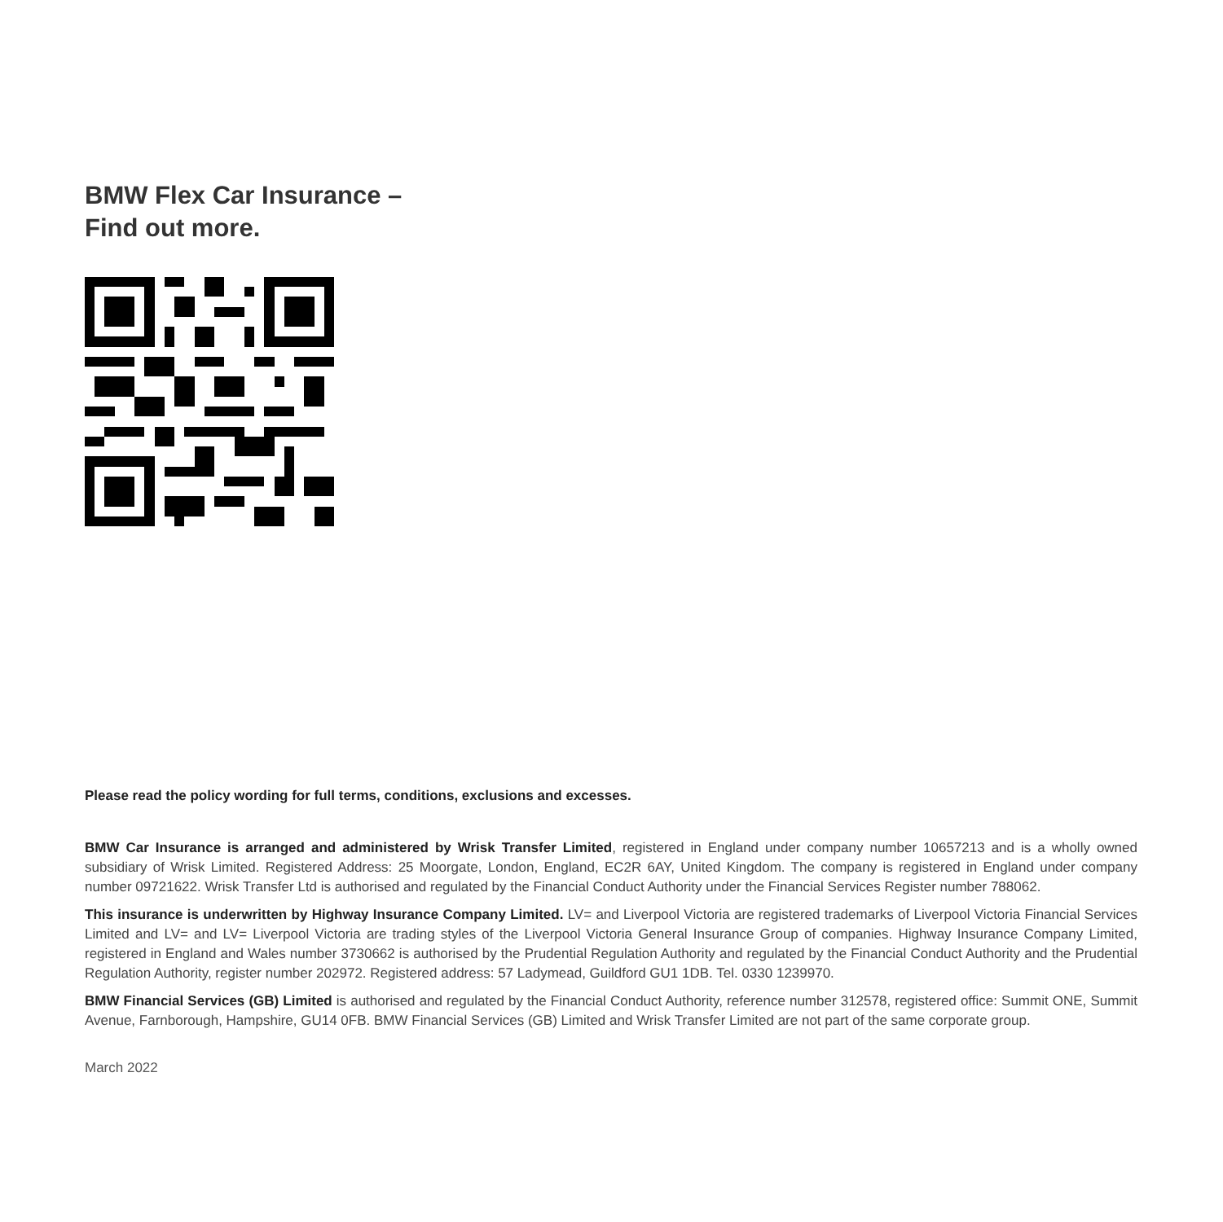BMW Flex Car Insurance –
Find out more.
Please read the policy wording for full terms, conditions, exclusions and excesses.
BMW Car Insurance is arranged and administered by Wrisk Transfer Limited, registered in England under company number 10657213 and is a wholly owned subsidiary of Wrisk Limited. Registered Address: 25 Moorgate, London, England, EC2R 6AY, United Kingdom. The company is registered in England under company number 09721622. Wrisk Transfer Ltd is authorised and regulated by the Financial Conduct Authority under the Financial Services Register number 788062.
This insurance is underwritten by Highway Insurance Company Limited. LV= and Liverpool Victoria are registered trademarks of Liverpool Victoria Financial Services Limited and LV= and LV= Liverpool Victoria are trading styles of the Liverpool Victoria General Insurance Group of companies. Highway Insurance Company Limited, registered in England and Wales number 3730662 is authorised by the Prudential Regulation Authority and regulated by the Financial Conduct Authority and the Prudential Regulation Authority, register number 202972. Registered address: 57 Ladymead, Guildford GU1 1DB. Tel. 0330 1239970.
BMW Financial Services (GB) Limited is authorised and regulated by the Financial Conduct Authority, reference number 312578, registered office: Summit ONE, Summit Avenue, Farnborough, Hampshire, GU14 0FB. BMW Financial Services (GB) Limited and Wrisk Transfer Limited are not part of the same corporate group.
March 2022